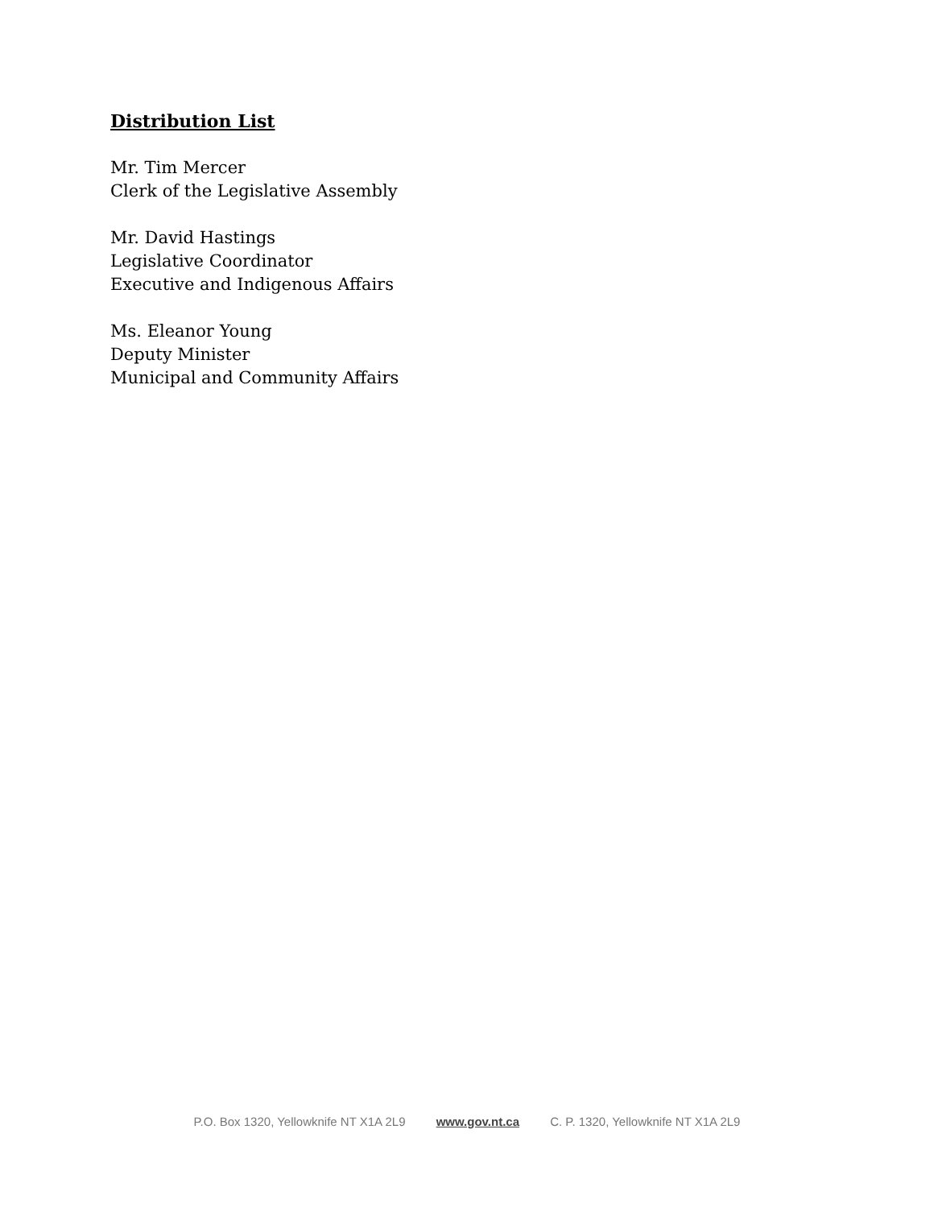Distribution List
Mr. Tim Mercer
Clerk of the Legislative Assembly
Mr. David Hastings
Legislative Coordinator
Executive and Indigenous Affairs
Ms. Eleanor Young
Deputy Minister
Municipal and Community Affairs
P.O. Box 1320, Yellowknife NT X1A 2L9 www.gov.nt.ca C. P. 1320, Yellowknife NT X1A 2L9